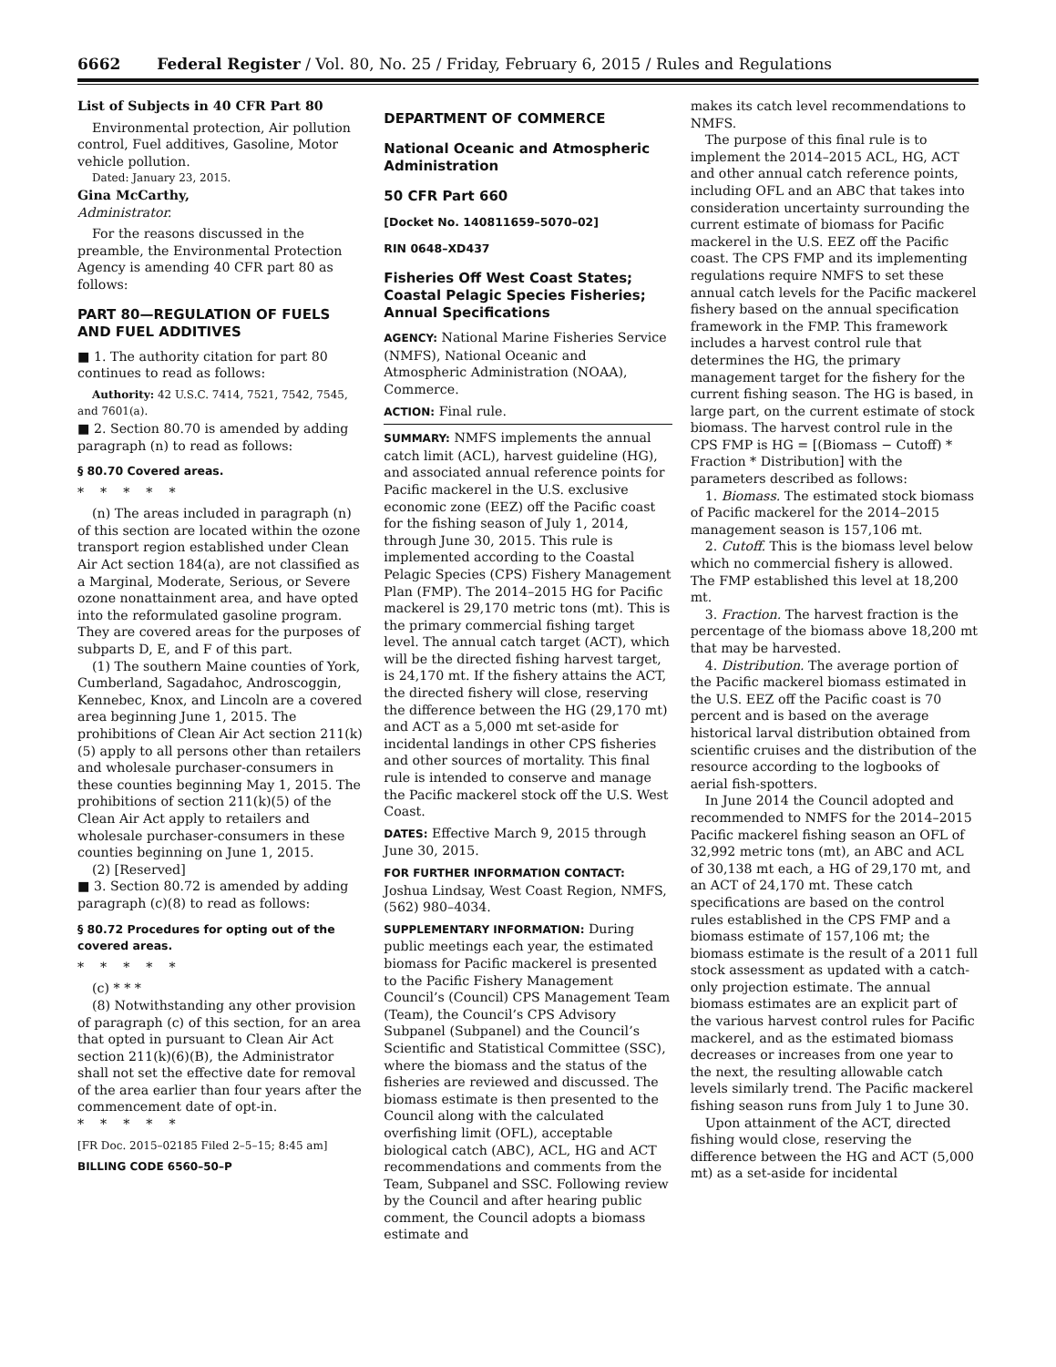6662 Federal Register / Vol. 80, No. 25 / Friday, February 6, 2015 / Rules and Regulations
List of Subjects in 40 CFR Part 80
Environmental protection, Air pollution control, Fuel additives, Gasoline, Motor vehicle pollution.
Dated: January 23, 2015.
Gina McCarthy,
Administrator.
For the reasons discussed in the preamble, the Environmental Protection Agency is amending 40 CFR part 80 as follows:
PART 80—REGULATION OF FUELS AND FUEL ADDITIVES
■ 1. The authority citation for part 80 continues to read as follows:
Authority: 42 U.S.C. 7414, 7521, 7542, 7545, and 7601(a).
■ 2. Section 80.70 is amended by adding paragraph (n) to read as follows:
§ 80.70 Covered areas.
*****
(n) The areas included in paragraph (n) of this section are located within the ozone transport region established under Clean Air Act section 184(a), are not classified as a Marginal, Moderate, Serious, or Severe ozone nonattainment area, and have opted into the reformulated gasoline program. They are covered areas for the purposes of subparts D, E, and F of this part.
(1) The southern Maine counties of York, Cumberland, Sagadahoc, Androscoggin, Kennebec, Knox, and Lincoln are a covered area beginning June 1, 2015. The prohibitions of Clean Air Act section 211(k)(5) apply to all persons other than retailers and wholesale purchaser-consumers in these counties beginning May 1, 2015. The prohibitions of section 211(k)(5) of the Clean Air Act apply to retailers and wholesale purchaser-consumers in these counties beginning on June 1, 2015.
(2) [Reserved]
■ 3. Section 80.72 is amended by adding paragraph (c)(8) to read as follows:
§ 80.72 Procedures for opting out of the covered areas.
*****
(c) * * *
(8) Notwithstanding any other provision of paragraph (c) of this section, for an area that opted in pursuant to Clean Air Act section 211(k)(6)(B), the Administrator shall not set the effective date for removal of the area earlier than four years after the commencement date of opt-in.
*****
[FR Doc. 2015–02185 Filed 2–5–15; 8:45 am]
BILLING CODE 6560–50–P
DEPARTMENT OF COMMERCE
National Oceanic and Atmospheric Administration
50 CFR Part 660
[Docket No. 140811659–5070–02]
RIN 0648–XD437
Fisheries Off West Coast States; Coastal Pelagic Species Fisheries; Annual Specifications
AGENCY: National Marine Fisheries Service (NMFS), National Oceanic and Atmospheric Administration (NOAA), Commerce.
ACTION: Final rule.
SUMMARY: NMFS implements the annual catch limit (ACL), harvest guideline (HG), and associated annual reference points for Pacific mackerel in the U.S. exclusive economic zone (EEZ) off the Pacific coast for the fishing season of July 1, 2014, through June 30, 2015. This rule is implemented according to the Coastal Pelagic Species (CPS) Fishery Management Plan (FMP). The 2014–2015 HG for Pacific mackerel is 29,170 metric tons (mt). This is the primary commercial fishing target level. The annual catch target (ACT), which will be the directed fishing harvest target, is 24,170 mt. If the fishery attains the ACT, the directed fishery will close, reserving the difference between the HG (29,170 mt) and ACT as a 5,000 mt set-aside for incidental landings in other CPS fisheries and other sources of mortality. This final rule is intended to conserve and manage the Pacific mackerel stock off the U.S. West Coast.
DATES: Effective March 9, 2015 through June 30, 2015.
FOR FURTHER INFORMATION CONTACT: Joshua Lindsay, West Coast Region, NMFS, (562) 980–4034.
SUPPLEMENTARY INFORMATION: During public meetings each year, the estimated biomass for Pacific mackerel is presented to the Pacific Fishery Management Council’s (Council) CPS Management Team (Team), the Council’s CPS Advisory Subpanel (Subpanel) and the Council’s Scientific and Statistical Committee (SSC), where the biomass and the status of the fisheries are reviewed and discussed. The biomass estimate is then presented to the Council along with the calculated overfishing limit (OFL), acceptable biological catch (ABC), ACL, HG and ACT recommendations and comments from the Team, Subpanel and SSC. Following review by the Council and after hearing public comment, the Council adopts a biomass estimate and
makes its catch level recommendations to NMFS.
The purpose of this final rule is to implement the 2014–2015 ACL, HG, ACT and other annual catch reference points, including OFL and an ABC that takes into consideration uncertainty surrounding the current estimate of biomass for Pacific mackerel in the U.S. EEZ off the Pacific coast. The CPS FMP and its implementing regulations require NMFS to set these annual catch levels for the Pacific mackerel fishery based on the annual specification framework in the FMP. This framework includes a harvest control rule that determines the HG, the primary management target for the fishery for the current fishing season. The HG is based, in large part, on the current estimate of stock biomass. The harvest control rule in the CPS FMP is HG = [(Biomass − Cutoff) * Fraction * Distribution] with the parameters described as follows:
1. Biomass. The estimated stock biomass of Pacific mackerel for the 2014–2015 management season is 157,106 mt.
2. Cutoff. This is the biomass level below which no commercial fishery is allowed. The FMP established this level at 18,200 mt.
3. Fraction. The harvest fraction is the percentage of the biomass above 18,200 mt that may be harvested.
4. Distribution. The average portion of the Pacific mackerel biomass estimated in the U.S. EEZ off the Pacific coast is 70 percent and is based on the average historical larval distribution obtained from scientific cruises and the distribution of the resource according to the logbooks of aerial fish-spotters.
In June 2014 the Council adopted and recommended to NMFS for the 2014–2015 Pacific mackerel fishing season an OFL of 32,992 metric tons (mt), an ABC and ACL of 30,138 mt each, a HG of 29,170 mt, and an ACT of 24,170 mt. These catch specifications are based on the control rules established in the CPS FMP and a biomass estimate of 157,106 mt; the biomass estimate is the result of a 2011 full stock assessment as updated with a catch-only projection estimate. The annual biomass estimates are an explicit part of the various harvest control rules for Pacific mackerel, and as the estimated biomass decreases or increases from one year to the next, the resulting allowable catch levels similarly trend. The Pacific mackerel fishing season runs from July 1 to June 30.
Upon attainment of the ACT, directed fishing would close, reserving the difference between the HG and ACT (5,000 mt) as a set-aside for incidental